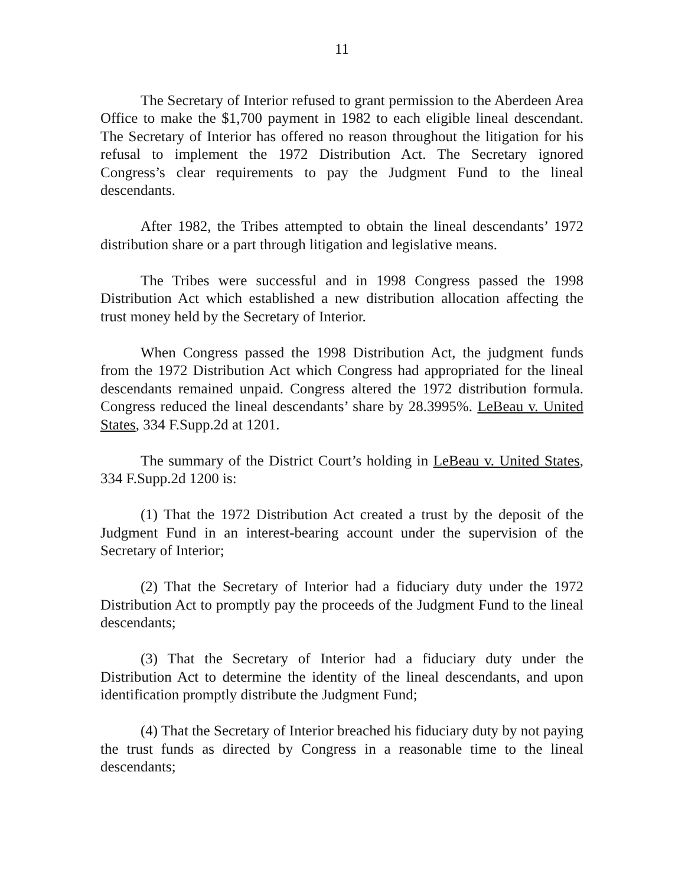11
The Secretary of Interior refused to grant permission to the Aberdeen Area Office to make the $1,700 payment in 1982 to each eligible lineal descendant. The Secretary of Interior has offered no reason throughout the litigation for his refusal to implement the 1972 Distribution Act. The Secretary ignored Congress’s clear requirements to pay the Judgment Fund to the lineal descendants.
After 1982, the Tribes attempted to obtain the lineal descendants’ 1972 distribution share or a part through litigation and legislative means.
The Tribes were successful and in 1998 Congress passed the 1998 Distribution Act which established a new distribution allocation affecting the trust money held by the Secretary of Interior.
When Congress passed the 1998 Distribution Act, the judgment funds from the 1972 Distribution Act which Congress had appropriated for the lineal descendants remained unpaid. Congress altered the 1972 distribution formula. Congress reduced the lineal descendants’ share by 28.3995%. LeBeau v. United States, 334 F.Supp.2d at 1201.
The summary of the District Court’s holding in LeBeau v. United States, 334 F.Supp.2d 1200 is:
(1) That the 1972 Distribution Act created a trust by the deposit of the Judgment Fund in an interest-bearing account under the supervision of the Secretary of Interior;
(2) That the Secretary of Interior had a fiduciary duty under the 1972 Distribution Act to promptly pay the proceeds of the Judgment Fund to the lineal descendants;
(3) That the Secretary of Interior had a fiduciary duty under the Distribution Act to determine the identity of the lineal descendants, and upon identification promptly distribute the Judgment Fund;
(4) That the Secretary of Interior breached his fiduciary duty by not paying the trust funds as directed by Congress in a reasonable time to the lineal descendants;